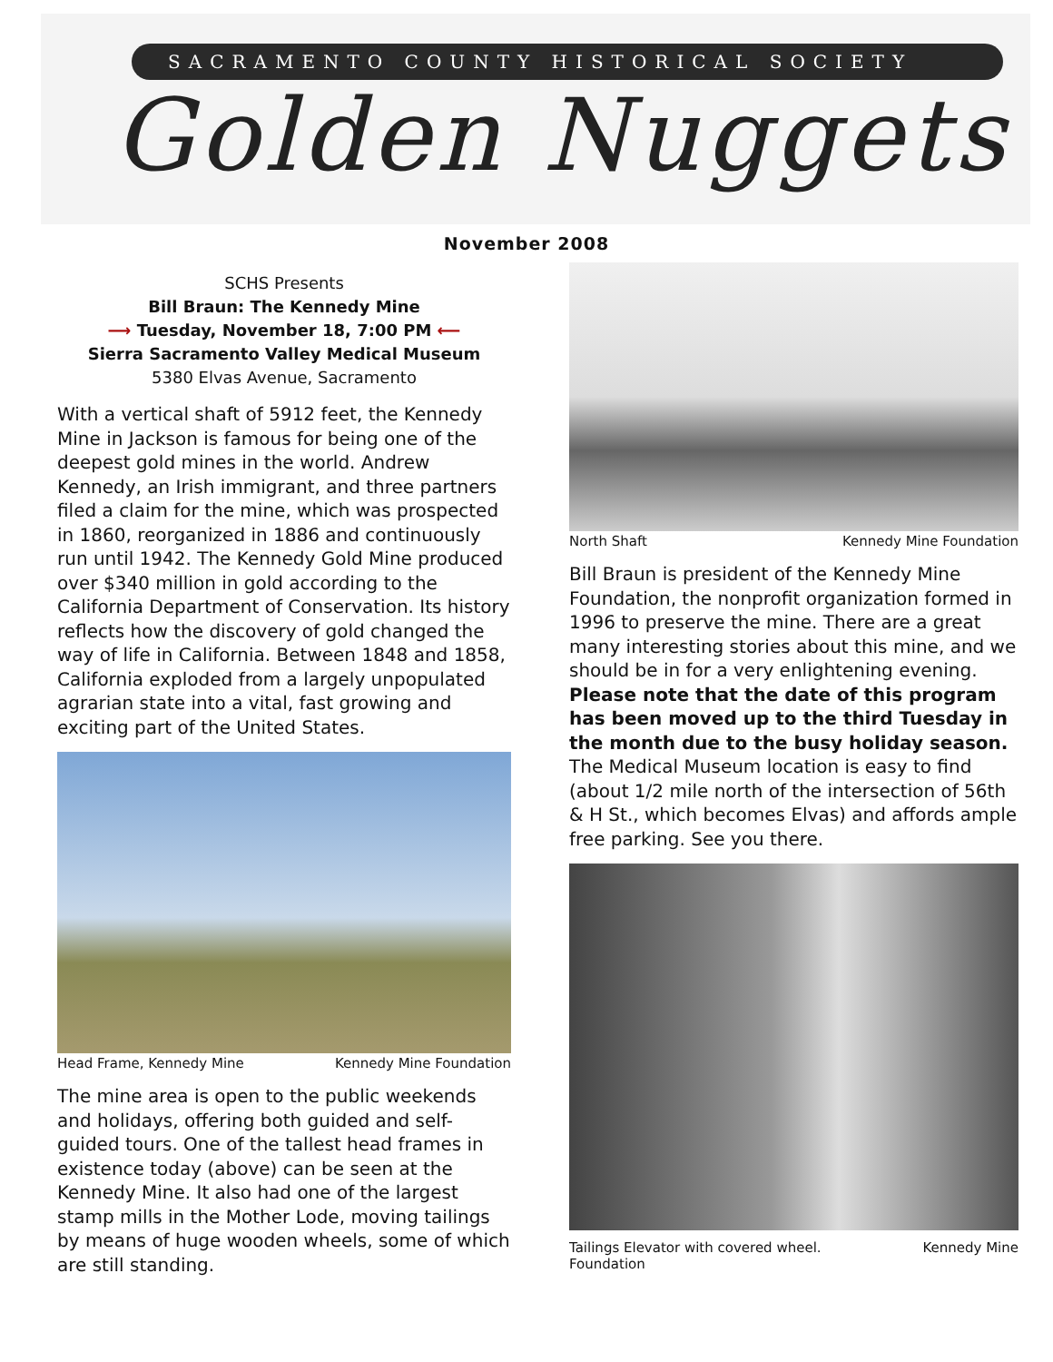SACRAMENTO COUNTY HISTORICAL SOCIETY
Golden Nuggets
November 2008
SCHS Presents
Bill Braun: The Kennedy Mine
⟶ Tuesday, November 18, 7:00 PM ⟵
Sierra Sacramento Valley Medical Museum
5380 Elvas Avenue, Sacramento
With a vertical shaft of 5912 feet, the Kennedy Mine in Jackson is famous for being one of the deepest gold mines in the world. Andrew Kennedy, an Irish immigrant, and three partners filed a claim for the mine, which was prospected in 1860, reorganized in 1886 and continuously run until 1942. The Kennedy Gold Mine produced over $340 million in gold according to the California Department of Conservation. Its history reflects how the discovery of gold changed the way of life in California. Between 1848 and 1858, California exploded from a largely unpopulated agrarian state into a vital, fast growing and exciting part of the United States.
Head Frame, Kennedy Mine Kennedy Mine Foundation
The mine area is open to the public weekends and holidays, offering both guided and self-guided tours. One of the tallest head frames in existence today (above) can be seen at the Kennedy Mine. It also had one of the largest stamp mills in the Mother Lode, moving tailings by means of huge wooden wheels, some of which are still standing.
North Shaft Kennedy Mine Foundation
Bill Braun is president of the Kennedy Mine Foundation, the nonprofit organization formed in 1996 to preserve the mine. There are a great many interesting stories about this mine, and we should be in for a very enlightening evening. Please note that the date of this program has been moved up to the third Tuesday in the month due to the busy holiday season. The Medical Museum location is easy to find (about 1/2 mile north of the intersection of 56th & H St., which becomes Elvas) and affords ample free parking. See you there.
Tailings Elevator with covered wheel.
Foundation Kennedy Mine